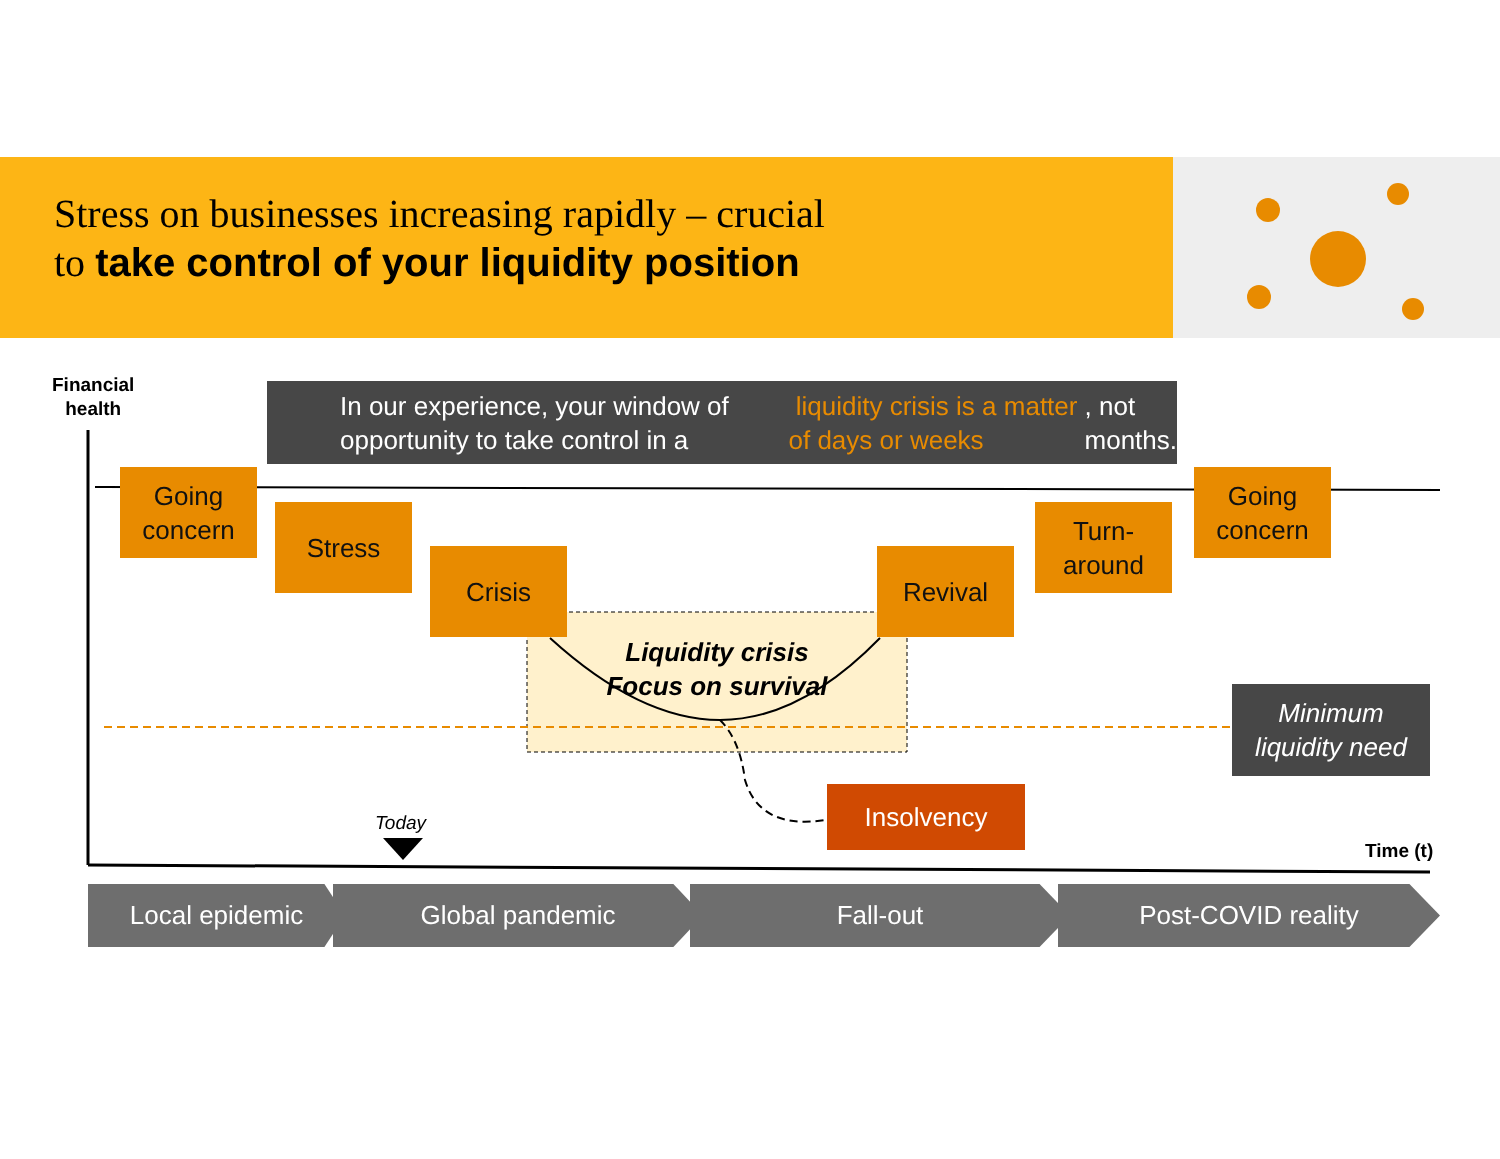Stress on businesses increasing rapidly – crucial
to take control of your liquidity position
Financial
health
In our experience, your window of opportunity to take control in a liquidity crisis is a matter of days or weeks, not months.
Going
concern
Stress
Crisis Revival
Turn-
around
Going
concern
Liquidity crisis
Focus on survival
Minimum
liquidity need
Insolvency
Today
Time (t)
Local epidemic Global pandemic Fall-out Post-COVID reality